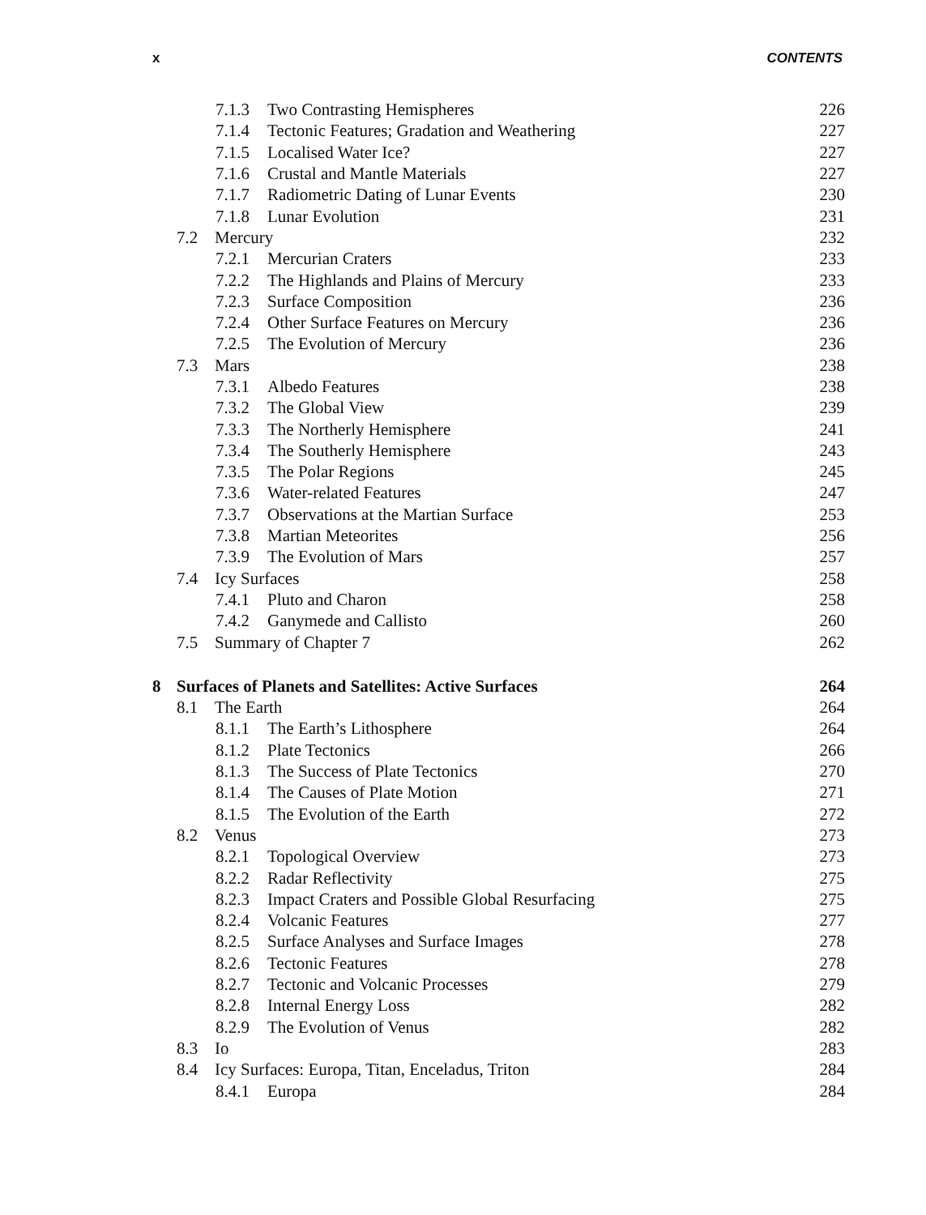x CONTENTS
| 7.1.3 Two Contrasting Hemispheres | 226 |
| 7.1.4 Tectonic Features; Gradation and Weathering | 227 |
| 7.1.5 Localised Water Ice? | 227 |
| 7.1.6 Crustal and Mantle Materials | 227 |
| 7.1.7 Radiometric Dating of Lunar Events | 230 |
| 7.1.8 Lunar Evolution | 231 |
| 7.2 Mercury | 232 |
| 7.2.1 Mercurian Craters | 233 |
| 7.2.2 The Highlands and Plains of Mercury | 233 |
| 7.2.3 Surface Composition | 236 |
| 7.2.4 Other Surface Features on Mercury | 236 |
| 7.2.5 The Evolution of Mercury | 236 |
| 7.3 Mars | 238 |
| 7.3.1 Albedo Features | 238 |
| 7.3.2 The Global View | 239 |
| 7.3.3 The Northerly Hemisphere | 241 |
| 7.3.4 The Southerly Hemisphere | 243 |
| 7.3.5 The Polar Regions | 245 |
| 7.3.6 Water-related Features | 247 |
| 7.3.7 Observations at the Martian Surface | 253 |
| 7.3.8 Martian Meteorites | 256 |
| 7.3.9 The Evolution of Mars | 257 |
| 7.4 Icy Surfaces | 258 |
| 7.4.1 Pluto and Charon | 258 |
| 7.4.2 Ganymede and Callisto | 260 |
| 7.5 Summary of Chapter 7 | 262 |
| 8 Surfaces of Planets and Satellites: Active Surfaces | 264 |
| 8.1 The Earth | 264 |
| 8.1.1 The Earth’s Lithosphere | 264 |
| 8.1.2 Plate Tectonics | 266 |
| 8.1.3 The Success of Plate Tectonics | 270 |
| 8.1.4 The Causes of Plate Motion | 271 |
| 8.1.5 The Evolution of the Earth | 272 |
| 8.2 Venus | 273 |
| 8.2.1 Topological Overview | 273 |
| 8.2.2 Radar Reflectivity | 275 |
| 8.2.3 Impact Craters and Possible Global Resurfacing | 275 |
| 8.2.4 Volcanic Features | 277 |
| 8.2.5 Surface Analyses and Surface Images | 278 |
| 8.2.6 Tectonic Features | 278 |
| 8.2.7 Tectonic and Volcanic Processes | 279 |
| 8.2.8 Internal Energy Loss | 282 |
| 8.2.9 The Evolution of Venus | 282 |
| 8.3 Io | 283 |
| 8.4 Icy Surfaces: Europa, Titan, Enceladus, Triton | 284 |
| 8.4.1 Europa | 284 |